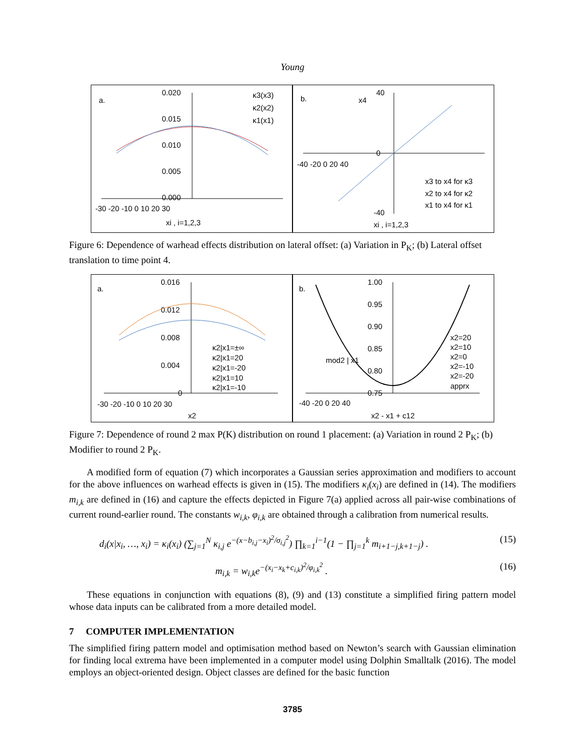Young
a.
0.020
0.015
0.010
0.005
0.000
-30 -20 -10 0 10 20 30
xi , i=1,2,3
κ3(x3)
κ2(x2)
κ1(x1)
b.
x4
40
0
-40
-40 -20 0 20 40
x3 to x4 for κ3
x2 to x4 for κ2
x1 to x4 for κ1
xi , i=1,2,3
Figure 6: Dependence of warhead effects distribution on lateral offset: (a) Variation in P<sub>K</sub>; (b) Lateral offset translation to time point 4.
a.
0.016
0.012
0.008
0.004
0
-30 -20 -10 0 10 20 30
x2
κ2|x1=±∞
κ2|x1=20
κ2|x1=-20
κ2|x1=10
κ2|x1=-10
b.
1.00
0.95
0.90
0.85
0.80
0.75
mod2 | x1
-40 -20 0 20 40
x2 - x1 + c12
x2=20
x2=10
x2=0
x2=-10
x2=-20
apprx
Figure 7: Dependence of round 2 max P(K) distribution on round 1 placement: (a) Variation in round 2 P<sub>K</sub>; (b) Modifier to round 2 P<sub>K</sub>.
A modified form of equation (7) which incorporates a Gaussian series approximation and modifiers to account for the above influences on warhead effects is given in (15). The modifiers κ<sub>i</sub>(x<sub>i</sub>) are defined in (14). The modifiers m<sub>i,k</sub> are defined in (16) and capture the effects depicted in Figure 7(a) applied across all pair-wise combinations of current round-earlier round. The constants w<sub>i,k</sub>, φ<sub>i,k</sub> are obtained through a calibration from numerical results.
d<sub>i</sub>(x|x<sub>i</sub>, …, x<sub>i</sub>) = κ<sub>i</sub>(x<sub>i</sub>) (∑<sub>j=1</sub><sup>N</sup> κ<sub>i,j</sub> e<sup>−(x−b<sub>i,j</sub>−x<sub>i</sub>)<sup>2</sup>/σ<sub>i,j</sub><sup>2</sup></sup>) ∏<sub>k=1</sub><sup>i−1</sup>(1 − ∏<sub>j=1</sub><sup>k</sup> m<sub>i+1−j,k+1−j</sub>) . (15)
m<sub>i,k</sub> = w<sub>i,k</sub>e<sup>−(x<sub>i</sub>−x<sub>k</sub>+c<sub>i,k</sub>)<sup>2</sup>/φ<sub>i,k</sub><sup>2</sup></sup> . (16)
These equations in conjunction with equations (8), (9) and (13) constitute a simplified firing pattern model whose data inputs can be calibrated from a more detailed model.
7 COMPUTER IMPLEMENTATION
The simplified firing pattern model and optimisation method based on Newton’s search with Gaussian elimination for finding local extrema have been implemented in a computer model using Dolphin Smalltalk (2016). The model employs an object-oriented design. Object classes are defined for the basic function
3785